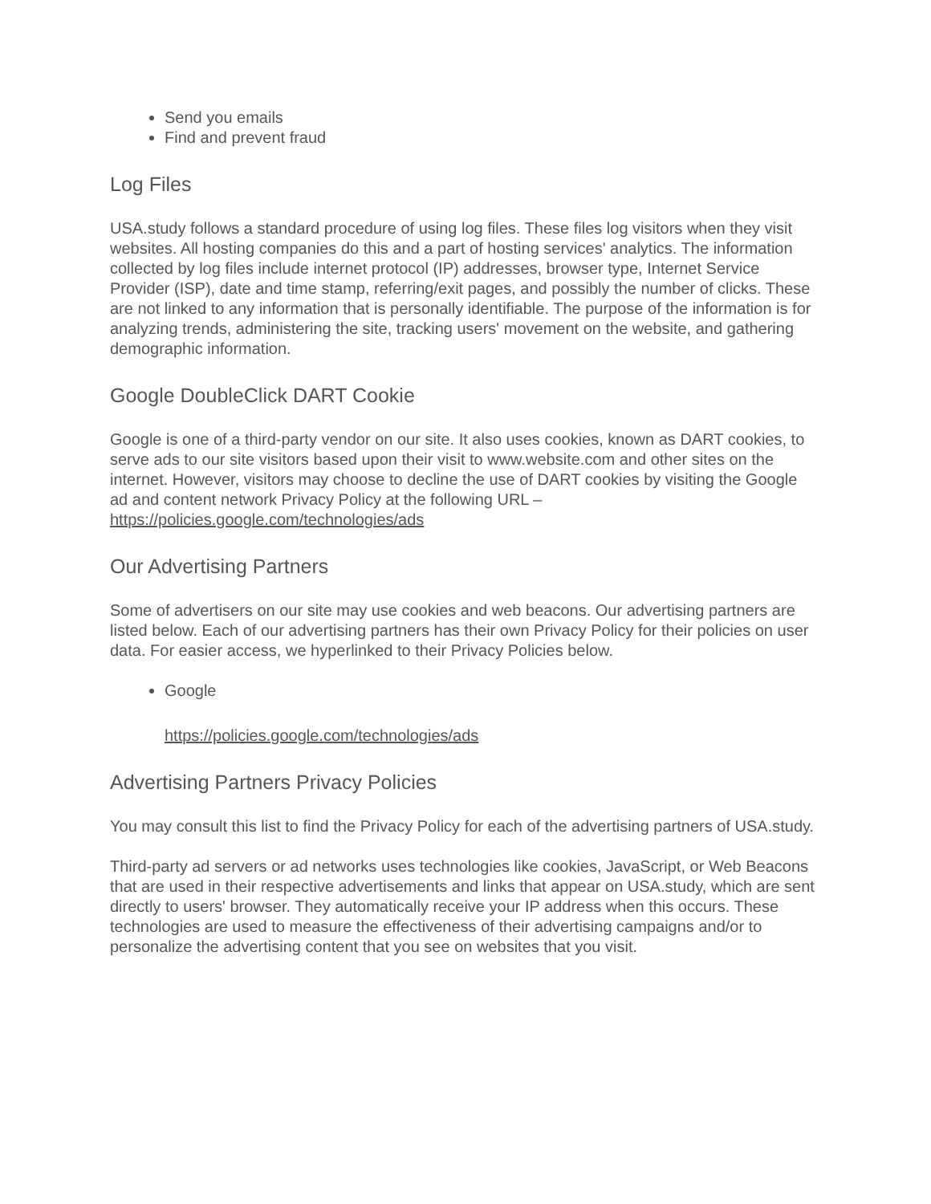Send you emails
Find and prevent fraud
Log Files
USA.study follows a standard procedure of using log files. These files log visitors when they visit websites. All hosting companies do this and a part of hosting services' analytics. The information collected by log files include internet protocol (IP) addresses, browser type, Internet Service Provider (ISP), date and time stamp, referring/exit pages, and possibly the number of clicks. These are not linked to any information that is personally identifiable. The purpose of the information is for analyzing trends, administering the site, tracking users' movement on the website, and gathering demographic information.
Google DoubleClick DART Cookie
Google is one of a third-party vendor on our site. It also uses cookies, known as DART cookies, to serve ads to our site visitors based upon their visit to www.website.com and other sites on the internet. However, visitors may choose to decline the use of DART cookies by visiting the Google ad and content network Privacy Policy at the following URL – https://policies.google.com/technologies/ads
Our Advertising Partners
Some of advertisers on our site may use cookies and web beacons. Our advertising partners are listed below. Each of our advertising partners has their own Privacy Policy for their policies on user data. For easier access, we hyperlinked to their Privacy Policies below.
Google
https://policies.google.com/technologies/ads
Advertising Partners Privacy Policies
You may consult this list to find the Privacy Policy for each of the advertising partners of USA.study.
Third-party ad servers or ad networks uses technologies like cookies, JavaScript, or Web Beacons that are used in their respective advertisements and links that appear on USA.study, which are sent directly to users' browser. They automatically receive your IP address when this occurs. These technologies are used to measure the effectiveness of their advertising campaigns and/or to personalize the advertising content that you see on websites that you visit.